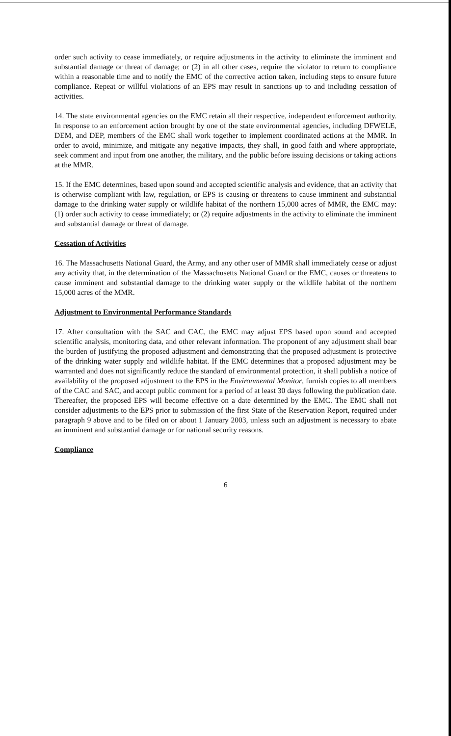order such activity to cease immediately, or require adjustments in the activity to eliminate the imminent and substantial damage or threat of damage; or (2) in all other cases, require the violator to return to compliance within a reasonable time and to notify the EMC of the corrective action taken, including steps to ensure future compliance. Repeat or willful violations of an EPS may result in sanctions up to and including cessation of activities.
14. The state environmental agencies on the EMC retain all their respective, independent enforcement authority. In response to an enforcement action brought by one of the state environmental agencies, including DFWELE, DEM, and DEP, members of the EMC shall work together to implement coordinated actions at the MMR. In order to avoid, minimize, and mitigate any negative impacts, they shall, in good faith and where appropriate, seek comment and input from one another, the military, and the public before issuing decisions or taking actions at the MMR.
15. If the EMC determines, based upon sound and accepted scientific analysis and evidence, that an activity that is otherwise compliant with law, regulation, or EPS is causing or threatens to cause imminent and substantial damage to the drinking water supply or wildlife habitat of the northern 15,000 acres of MMR, the EMC may: (1) order such activity to cease immediately; or (2) require adjustments in the activity to eliminate the imminent and substantial damage or threat of damage.
Cessation of Activities
16. The Massachusetts National Guard, the Army, and any other user of MMR shall immediately cease or adjust any activity that, in the determination of the Massachusetts National Guard or the EMC, causes or threatens to cause imminent and substantial damage to the drinking water supply or the wildlife habitat of the northern 15,000 acres of the MMR.
Adjustment to Environmental Performance Standards
17. After consultation with the SAC and CAC, the EMC may adjust EPS based upon sound and accepted scientific analysis, monitoring data, and other relevant information. The proponent of any adjustment shall bear the burden of justifying the proposed adjustment and demonstrating that the proposed adjustment is protective of the drinking water supply and wildlife habitat. If the EMC determines that a proposed adjustment may be warranted and does not significantly reduce the standard of environmental protection, it shall publish a notice of availability of the proposed adjustment to the EPS in the Environmental Monitor, furnish copies to all members of the CAC and SAC, and accept public comment for a period of at least 30 days following the publication date. Thereafter, the proposed EPS will become effective on a date determined by the EMC. The EMC shall not consider adjustments to the EPS prior to submission of the first State of the Reservation Report, required under paragraph 9 above and to be filed on or about 1 January 2003, unless such an adjustment is necessary to abate an imminent and substantial damage or for national security reasons.
Compliance
6